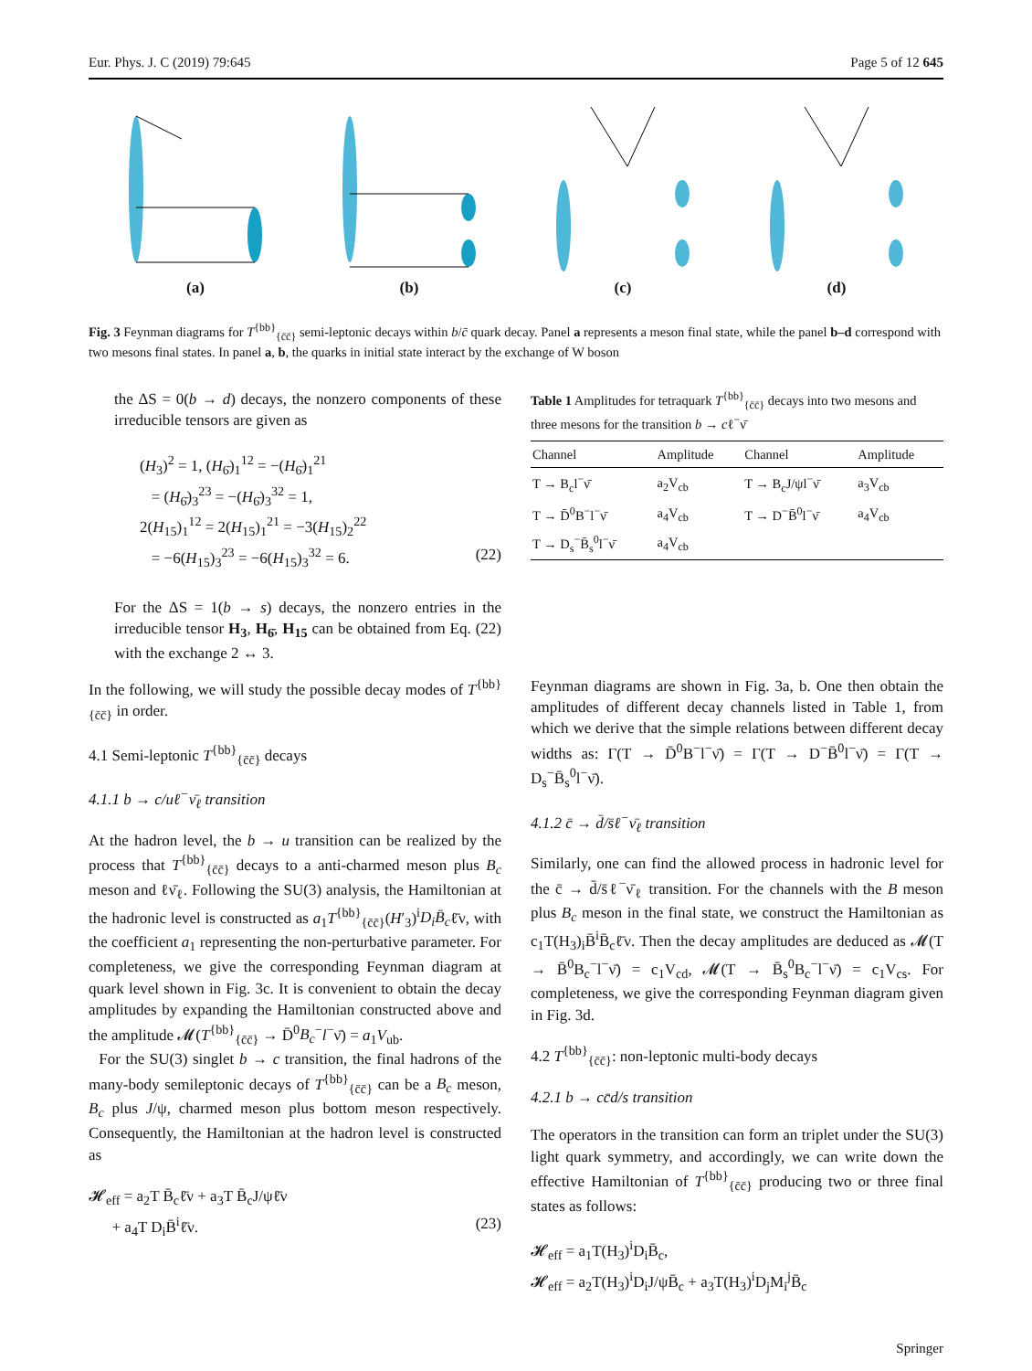Eur. Phys. J. C (2019) 79:645 Page 5 of 12 645
(a)
(b)
(c)
(d)
Fig. 3 Feynman diagrams for T<sup>{bb}</sup><sub>{c̄c̄}</sub> semi-leptonic decays within b/c̄ quark decay. Panel a represents a meson final state, while the panel b–d correspond with two mesons final states. In panel a, b, the quarks in initial state interact by the exchange of W boson
the ΔS = 0(b → d) decays, the nonzero components of these irreducible tensors are given as
(H<sub>3</sub>)<sup>2</sup> = 1, (H<sub>6̄</sub>)<sub>1</sub><sup>12</sup> = −(H<sub>6̄</sub>)<sub>1</sub><sup>21</sup>
= (H<sub>6̄</sub>)<sub>3</sub><sup>23</sup> = −(H<sub>6̄</sub>)<sub>3</sub><sup>32</sup> = 1,
2(H<sub>15</sub>)<sub>1</sub><sup>12</sup> = 2(H<sub>15</sub>)<sub>1</sub><sup>21</sup> = −3(H<sub>15</sub>)<sub>2</sub><sup>22</sup>
= −6(H<sub>15</sub>)<sub>3</sub><sup>23</sup> = −6(H<sub>15</sub>)<sub>3</sub><sup>32</sup> = 6. (22)
For the ΔS = 1(b → s) decays, the nonzero entries in the irreducible tensor H<sub>3</sub>, H<sub>6̄</sub>, H<sub>15</sub> can be obtained from Eq. (22) with the exchange 2 ↔ 3.
Table 1 Amplitudes for tetraquark T <sup>{bb}</sup> <sub>{c̄c̄}</sub> decays into two mesons and three mesons for the transition b → c ℓ <sup>−</sup> ν̄
| Channel | Amplitude | Channel | Amplitude |
| --- | --- | --- | --- |
| T → B<sub>c</sub>l<sup>−</sup>ν̄ | a<sub>2</sub>V<sub>cb</sub> | T → B<sub>c</sub>J/ψl<sup>−</sup>ν̄ | a<sub>3</sub>V<sub>cb</sub> |
| T → D̄<sup>0</sup>B<sup>−</sup>l<sup>−</sup>ν̄ | a<sub>4</sub>V<sub>cb</sub> | T → D<sup>−</sup>B̄<sup>0</sup>l<sup>−</sup>ν̄ | a<sub>4</sub>V<sub>cb</sub> |
| T → D<sub>s</sub><sup>−</sup>B̄<sub>s</sub><sup>0</sup>l<sup>−</sup>ν̄ | a<sub>4</sub>V<sub>cb</sub> | | |
In the following, we will study the possible decay modes of T<sup>{bb}</sup><sub>{c̄c̄}</sub> in order.
4.1 Semi-leptonic T<sup>{bb}</sup><sub>{c̄c̄}</sub> decays
4.1.1 b → c/uℓ<sup>−</sup>ν̄<sub>ℓ</sub> transition
At the hadron level, the b → u transition can be realized by the process that T<sup>{bb}</sup><sub>{c̄c̄}</sub> decays to a anti-charmed meson plus B<sub>c</sub> meson and ℓν̄<sub>ℓ</sub>. Following the SU(3) analysis, the Hamiltonian at the hadronic level is constructed as a<sub>1</sub>T<sup>{bb}</sup><sub>{c̄c̄}</sub>(H′<sub>3</sub>)<sup>i</sup>D<sub>i</sub>B̄<sub>c</sub>ℓ̄ν, with the coefficient a<sub>1</sub> representing the non-perturbative parameter. For completeness, we give the corresponding Feynman diagram at quark level shown in Fig. 3c. It is convenient to obtain the decay amplitudes by expanding the Hamiltonian constructed above and the amplitude 𝓜(T<sup>{bb}</sup><sub>{c̄c̄}</sub> → D̄<sup>0</sup>B<sub>c</sub><sup>−</sup>l<sup>−</sup>ν̄) = a<sub>1</sub>V<sub>ub</sub>.
For the SU(3) singlet b → c transition, the final hadrons of the many-body semileptonic decays of T<sup>{bb}</sup><sub>{c̄c̄}</sub> can be a B<sub>c</sub> meson, B<sub>c</sub> plus J/ψ, charmed meson plus bottom meson respectively. Consequently, the Hamiltonian at the hadron level is constructed as
𝓗<sub>eff</sub> = a<sub>2</sub>T B̄<sub>c</sub>ℓ̄ν + a<sub>3</sub>T B̄<sub>c</sub>J/ψℓ̄ν
+ a<sub>4</sub>T D<sub>i</sub>B̄<sup>i</sup>ℓ̄ν. (23)
Feynman diagrams are shown in Fig. 3a, b. One then obtain the amplitudes of different decay channels listed in Table 1, from which we derive that the simple relations between different decay widths as: Γ(T → D̄<sup>0</sup>B<sup>−</sup>l<sup>−</sup>ν̄) = Γ(T → D<sup>−</sup>B̄<sup>0</sup>l<sup>−</sup>ν̄) = Γ(T → D<sub>s</sub><sup>−</sup>B̄<sub>s</sub><sup>0</sup>l<sup>−</sup>ν̄).
4.1.2 c̄ → d̄/s̄ℓ<sup>−</sup>ν̄<sub>ℓ</sub> transition
Similarly, one can find the allowed process in hadronic level for the c̄ → d̄/s̄ℓ<sup>−</sup>ν̄<sub>ℓ</sub> transition. For the channels with the B meson plus B<sub>c</sub> meson in the final state, we construct the Hamiltonian as c<sub>1</sub>T(H<sub>3</sub>)<sub>i</sub>B̄<sup>i</sup>B̄<sub>c</sub>ℓ̄ν. Then the decay amplitudes are deduced as 𝓜(T → B̄<sup>0</sup>B<sub>c</sub><sup>−</sup>l<sup>−</sup>ν̄) = c<sub>1</sub>V<sub>cd</sub>, 𝓜(T → B̄<sub>s</sub><sup>0</sup>B<sub>c</sub><sup>−</sup>l<sup>−</sup>ν̄) = c<sub>1</sub>V<sub>cs</sub>. For completeness, we give the corresponding Feynman diagram given in Fig. 3d.
4.2 T<sup>{bb}</sup><sub>{c̄c̄}</sub>: non-leptonic multi-body decays
4.2.1 b → cc̄d/s transition
The operators in the transition can form an triplet under the SU(3) light quark symmetry, and accordingly, we can write down the effective Hamiltonian of T<sup>{bb}</sup><sub>{c̄c̄}</sub> producing two or three final states as follows:
𝓗<sub>eff</sub> = a<sub>1</sub>T(H<sub>3</sub>)<sup>i</sup>D<sub>i</sub>B̄<sub>c</sub>,
𝓗<sub>eff</sub> = a<sub>2</sub>T(H<sub>3</sub>)<sup>i</sup>D<sub>i</sub>J/ψB̄<sub>c</sub> + a<sub>3</sub>T(H<sub>3</sub>)<sup>i</sup>D<sub>j</sub>M<sub>i</sub><sup>j</sup>B̄<sub>c</sub>
Springer